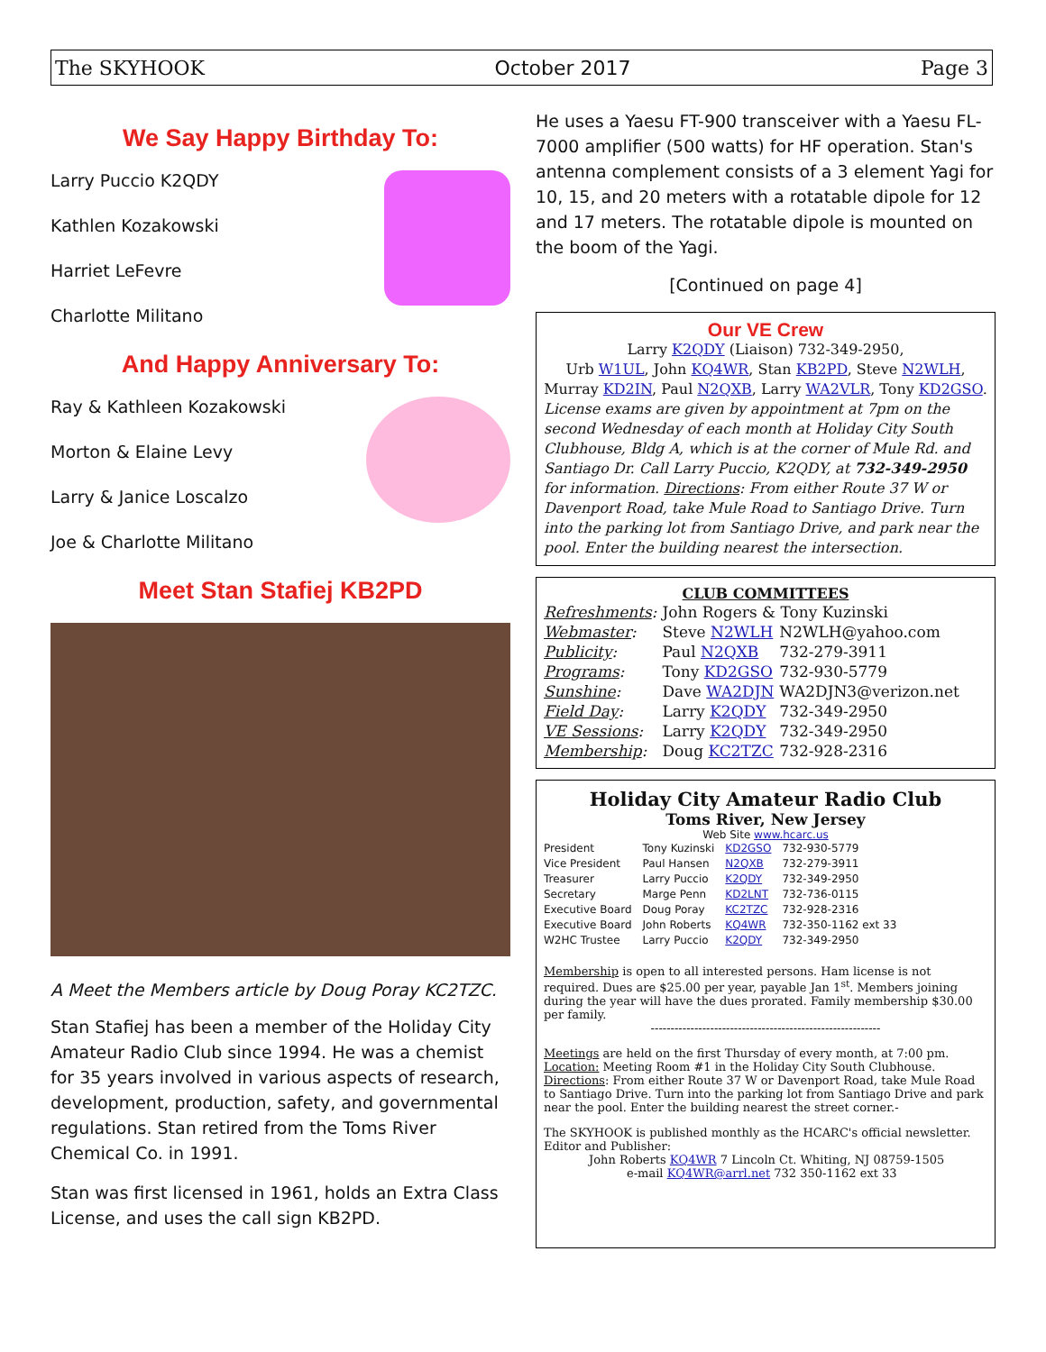The SKYHOOK October 2017 Page 3
We Say Happy Birthday To:
Larry Puccio K2QDY
Kathlen Kozakowski
Harriet LeFevre
Charlotte Militano
And Happy Anniversary To:
Ray & Kathleen Kozakowski
Morton & Elaine Levy
Larry & Janice Loscalzo
Joe & Charlotte Militano
Meet Stan Stafiej KB2PD
A Meet the Members article by Doug Poray KC2TZC.
Stan Stafiej has been a member of the Holiday City Amateur Radio Club since 1994. He was a chemist for 35 years involved in various aspects of research, development, production, safety, and governmental regulations. Stan retired from the Toms River Chemical Co. in 1991.
Stan was first licensed in 1961, holds an Extra Class License, and uses the call sign KB2PD.
He uses a Yaesu FT-900 transceiver with a Yaesu FL-7000 amplifier (500 watts) for HF operation. Stan's antenna complement consists of a 3 element Yagi for 10, 15, and 20 meters with a rotatable dipole for 12 and 17 meters. The rotatable dipole is mounted on the boom of the Yagi.
[Continued on page 4]
Our VE Crew
Larry K2QDY (Liaison) 732-349-2950,
Urb W1UL, John KQ4WR, Stan KB2PD, Steve N2WLH,
Murray KD2IN, Paul N2QXB, Larry WA2VLR, Tony KD2GSO.
License exams are given by appointment at 7pm on the second Wednesday of each month at Holiday City South Clubhouse, Bldg A, which is at the corner of Mule Rd. and Santiago Dr. Call Larry Puccio, K2QDY, at 732-349-2950 for information. Directions: From either Route 37 W or Davenport Road, take Mule Road to Santiago Drive. Turn into the parking lot from Santiago Drive, and park near the pool. Enter the building nearest the intersection.
CLUB COMMITTEES
| Refreshments : | John Rogers & Tony Kuzinski | |
| Webmaster : | Steve N2WLH | N2WLH@yahoo.com |
| Publicity : | Paul N2QXB | 732-279-3911 |
| Programs : | Tony KD2GSO | 732-930-5779 |
| Sunshine : | Dave WA2DJN | WA2DJN3@verizon.net |
| Field Day : | Larry K2QDY | 732-349-2950 |
| VE Sessions : | Larry K2QDY | 732-349-2950 |
| Membership : | Doug KC2TZC | 732-928-2316 |
Holiday City Amateur Radio Club
Toms River, New Jersey
Web Site www.hcarc.us
| President | Tony Kuzinski | KD2GSO | 732-930-5779 |
| Vice President | Paul Hansen | N2QXB | 732-279-3911 |
| Treasurer | Larry Puccio | K2QDY | 732-349-2950 |
| Secretary | Marge Penn | KD2LNT | 732-736-0115 |
| Executive Board | Doug Poray | KC2TZC | 732-928-2316 |
| Executive Board | John Roberts | KQ4WR | 732-350-1162 ext 33 |
| W2HC Trustee | Larry Puccio | K2QDY | 732-349-2950 |
Membership is open to all interested persons. Ham license is not required. Dues are $25.00 per year, payable Jan 1<sup>st</sup>. Members joining during the year will have the dues prorated. Family membership $30.00 per family.
----------------------------------------------------------
Meetings are held on the first Thursday of every month, at 7:00 pm.
Location: Meeting Room #1 in the Holiday City South Clubhouse.
Directions: From either Route 37 W or Davenport Road, take Mule Road to Santiago Drive. Turn into the parking lot from Santiago Drive and park near the pool. Enter the building nearest the street corner.-
The SKYHOOK is published monthly as the HCARC's official newsletter. Editor and Publisher:
John Roberts KQ4WR 7 Lincoln Ct. Whiting, NJ 08759-1505
e-mail KQ4WR@arrl.net 732 350-1162 ext 33